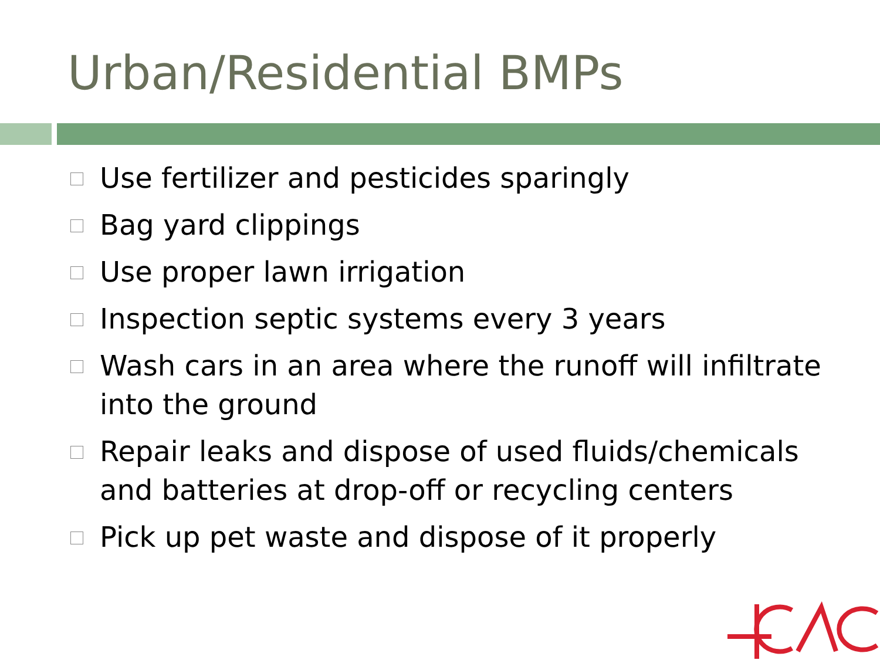Urban/Residential BMPs
Use fertilizer and pesticides sparingly
Bag yard clippings
Use proper lawn irrigation
Inspection septic systems every 3 years
Wash cars in an area where the runoff will infiltrate into the ground
Repair leaks and dispose of used fluids/chemicals and batteries at drop-off or recycling centers
Pick up pet waste and dispose of it properly